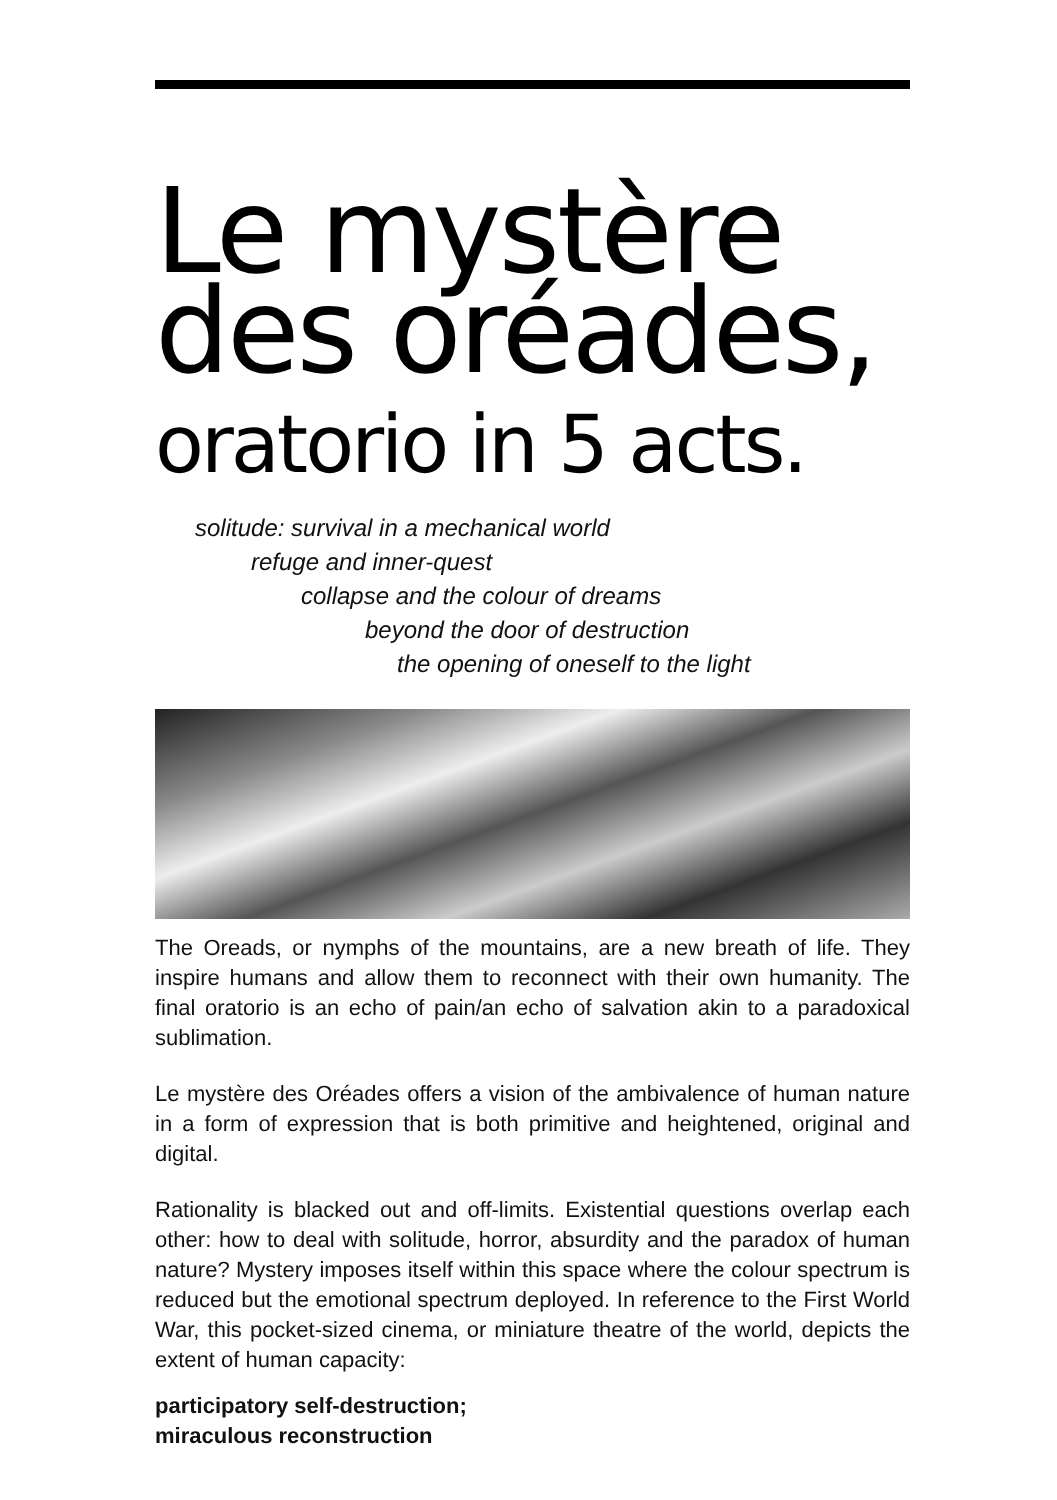Le mystère
des oréades,
oratorio in 5 acts.
solitude: survival in a mechanical world
refuge and inner-quest
collapse and the colour of dreams
beyond the door of destruction
the opening of oneself to the light
The Oreads, or nymphs of the mountains, are a new breath of life. They inspire humans and allow them to reconnect with their own humanity. The final oratorio is an echo of pain/an echo of salvation akin to a paradoxical sublimation.
Le mystère des Oréades offers a vision of the ambivalence of human nature in a form of expression that is both primitive and heightened, original and digital.
Rationality is blacked out and off-limits. Existential questions overlap each other: how to deal with solitude, horror, absurdity and the paradox of human nature? Mystery imposes itself within this space where the colour spectrum is reduced but the emotional spectrum deployed. In reference to the First World War, this pocket-sized cinema, or miniature theatre of the world, depicts the extent of human capacity:
participatory self-destruction;
miraculous reconstruction